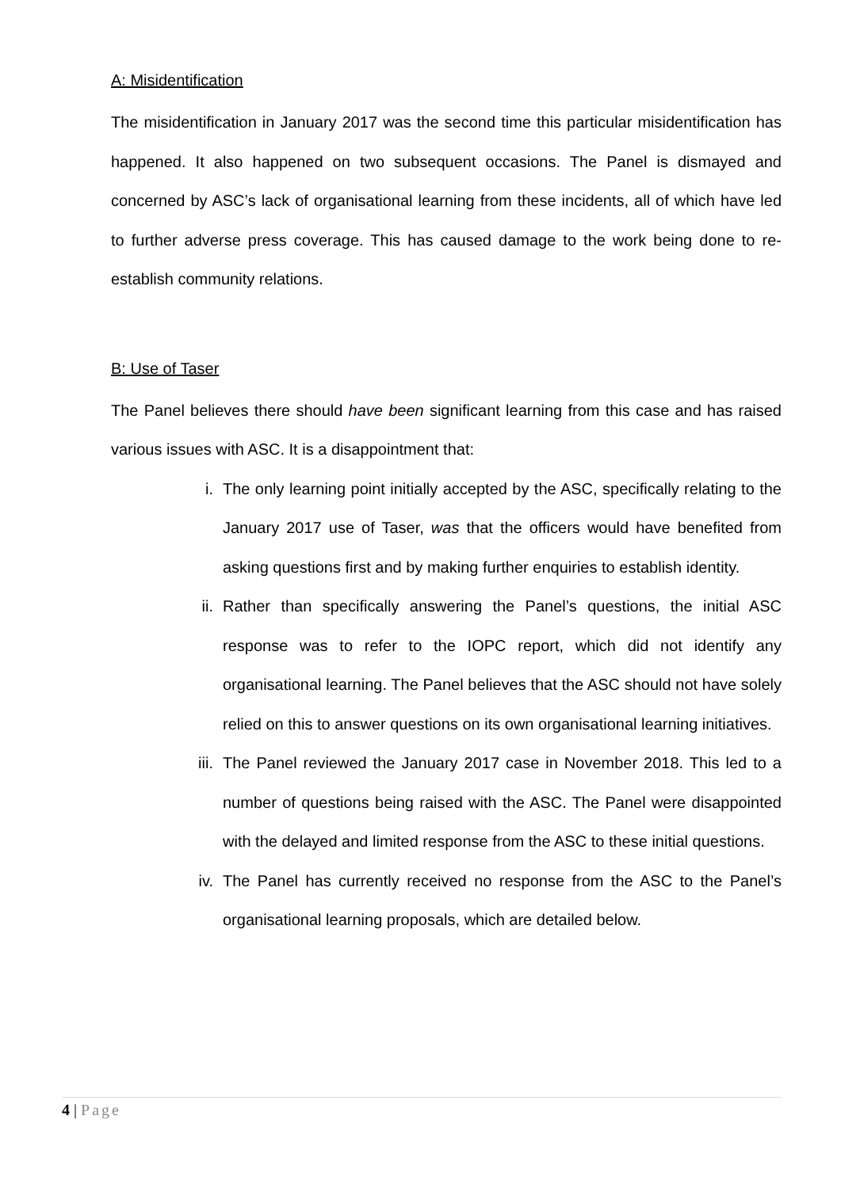A: Misidentification
The misidentification in January 2017 was the second time this particular misidentification has happened. It also happened on two subsequent occasions. The Panel is dismayed and concerned by ASC’s lack of organisational learning from these incidents, all of which have led to further adverse press coverage. This has caused damage to the work being done to re-establish community relations.
B: Use of Taser
The Panel believes there should have been significant learning from this case and has raised various issues with ASC. It is a disappointment that:
i. The only learning point initially accepted by the ASC, specifically relating to the January 2017 use of Taser, was that the officers would have benefited from asking questions first and by making further enquiries to establish identity.
ii. Rather than specifically answering the Panel’s questions, the initial ASC response was to refer to the IOPC report, which did not identify any organisational learning. The Panel believes that the ASC should not have solely relied on this to answer questions on its own organisational learning initiatives.
iii. The Panel reviewed the January 2017 case in November 2018. This led to a number of questions being raised with the ASC. The Panel were disappointed with the delayed and limited response from the ASC to these initial questions.
iv. The Panel has currently received no response from the ASC to the Panel’s organisational learning proposals, which are detailed below.
4 | Page